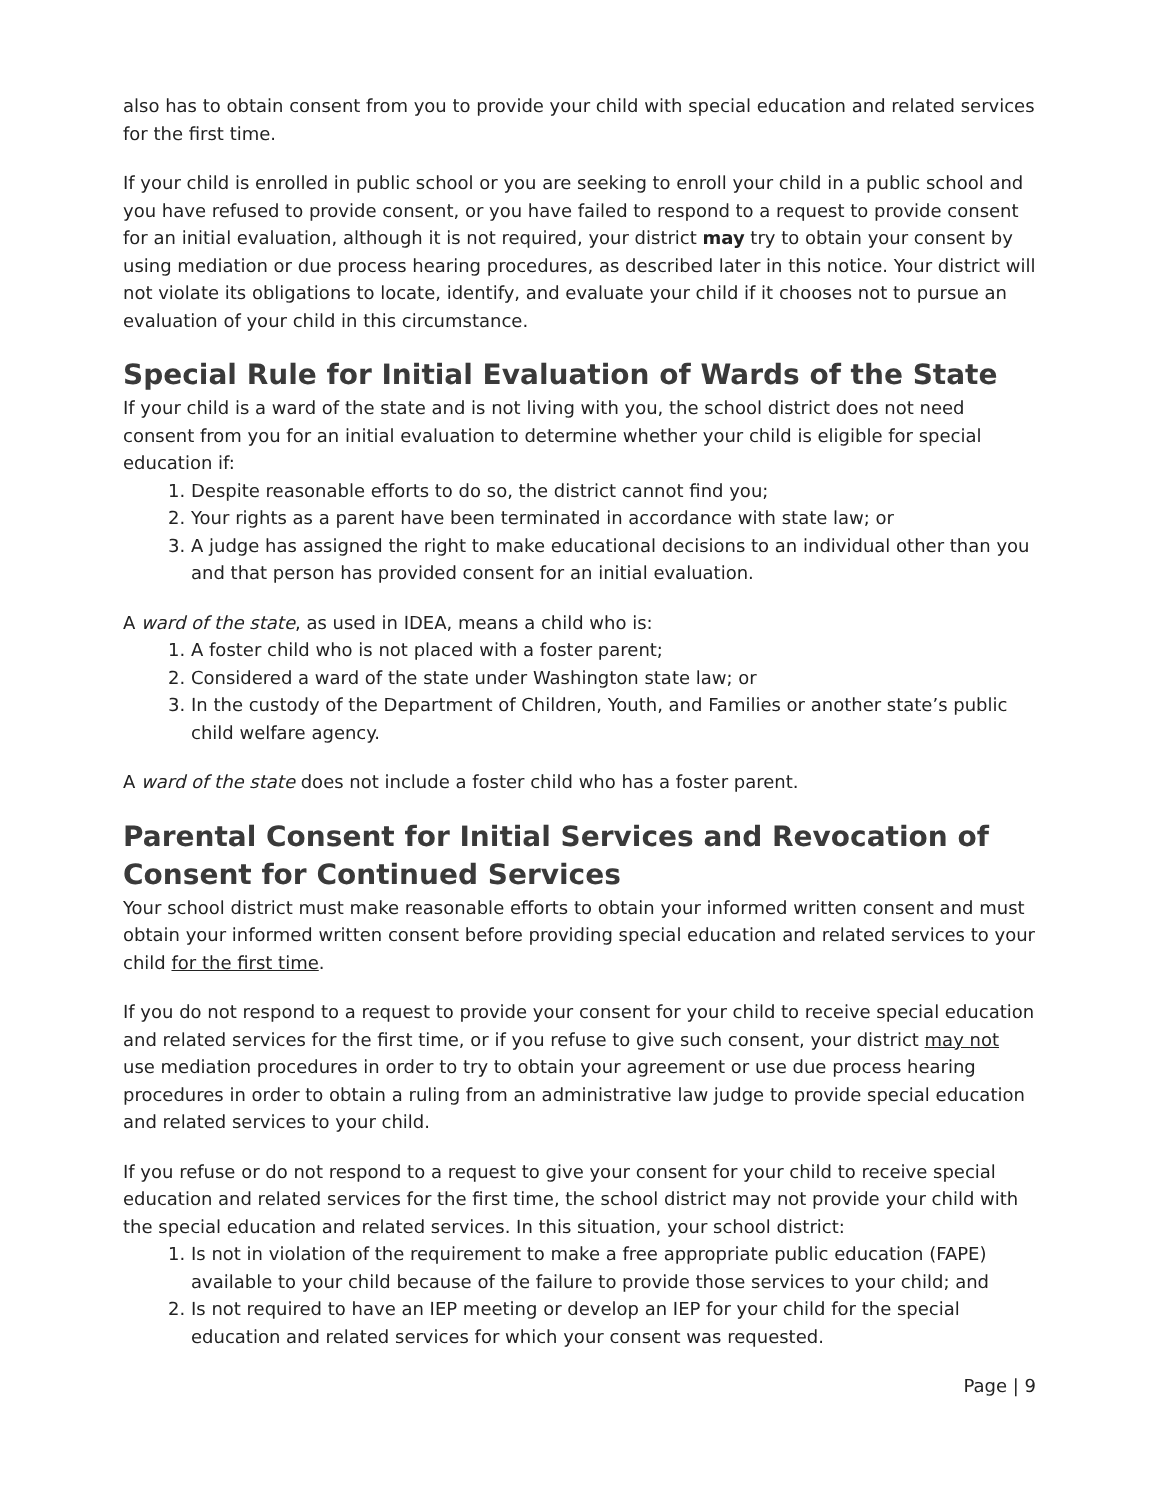also has to obtain consent from you to provide your child with special education and related services for the first time.
If your child is enrolled in public school or you are seeking to enroll your child in a public school and you have refused to provide consent, or you have failed to respond to a request to provide consent for an initial evaluation, although it is not required, your district may try to obtain your consent by using mediation or due process hearing procedures, as described later in this notice. Your district will not violate its obligations to locate, identify, and evaluate your child if it chooses not to pursue an evaluation of your child in this circumstance.
Special Rule for Initial Evaluation of Wards of the State
If your child is a ward of the state and is not living with you, the school district does not need consent from you for an initial evaluation to determine whether your child is eligible for special education if:
1. Despite reasonable efforts to do so, the district cannot find you;
2. Your rights as a parent have been terminated in accordance with state law; or
3. A judge has assigned the right to make educational decisions to an individual other than you and that person has provided consent for an initial evaluation.
A ward of the state, as used in IDEA, means a child who is:
1. A foster child who is not placed with a foster parent;
2. Considered a ward of the state under Washington state law; or
3. In the custody of the Department of Children, Youth, and Families or another state’s public child welfare agency.
A ward of the state does not include a foster child who has a foster parent.
Parental Consent for Initial Services and Revocation of Consent for Continued Services
Your school district must make reasonable efforts to obtain your informed written consent and must obtain your informed written consent before providing special education and related services to your child for the first time.
If you do not respond to a request to provide your consent for your child to receive special education and related services for the first time, or if you refuse to give such consent, your district may not use mediation procedures in order to try to obtain your agreement or use due process hearing procedures in order to obtain a ruling from an administrative law judge to provide special education and related services to your child.
If you refuse or do not respond to a request to give your consent for your child to receive special education and related services for the first time, the school district may not provide your child with the special education and related services. In this situation, your school district:
1. Is not in violation of the requirement to make a free appropriate public education (FAPE) available to your child because of the failure to provide those services to your child; and
2. Is not required to have an IEP meeting or develop an IEP for your child for the special education and related services for which your consent was requested.
Page | 9